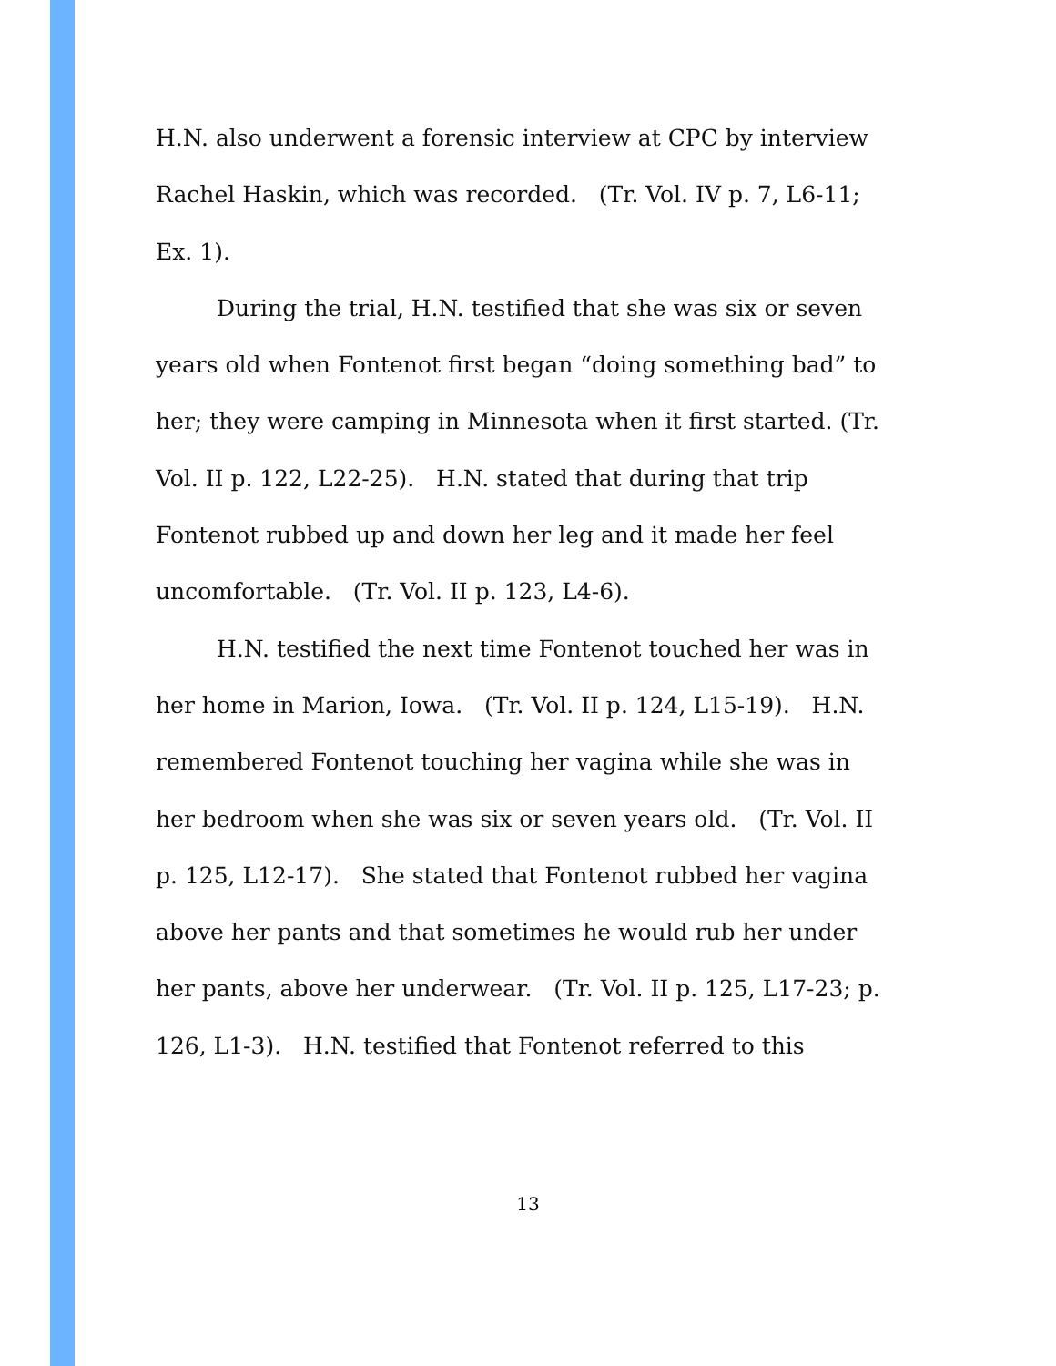H.N. also underwent a forensic interview at CPC by interview Rachel Haskin, which was recorded. (Tr. Vol. IV p. 7, L6-11; Ex. 1).
During the trial, H.N. testified that she was six or seven years old when Fontenot first began “doing something bad” to her; they were camping in Minnesota when it first started. (Tr. Vol. II p. 122, L22-25). H.N. stated that during that trip Fontenot rubbed up and down her leg and it made her feel uncomfortable. (Tr. Vol. II p. 123, L4-6).
H.N. testified the next time Fontenot touched her was in her home in Marion, Iowa. (Tr. Vol. II p. 124, L15-19). H.N. remembered Fontenot touching her vagina while she was in her bedroom when she was six or seven years old. (Tr. Vol. II p. 125, L12-17). She stated that Fontenot rubbed her vagina above her pants and that sometimes he would rub her under her pants, above her underwear. (Tr. Vol. II p. 125, L17-23; p. 126, L1-3). H.N. testified that Fontenot referred to this
13